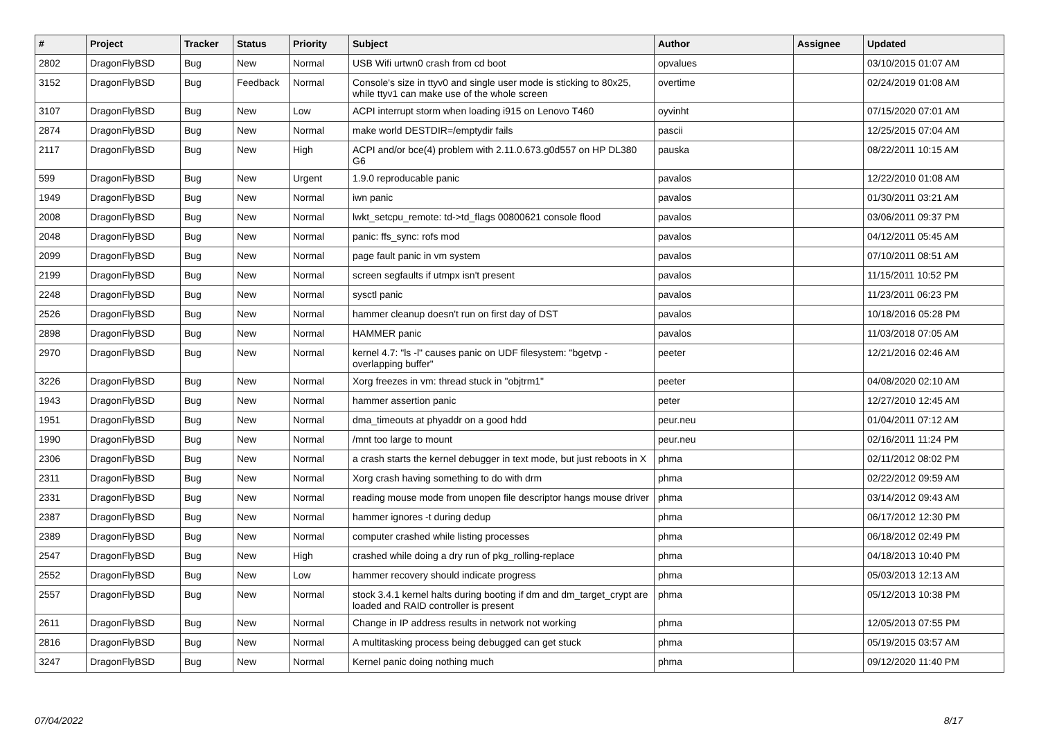| # | Project | Tracker | Status | Priority | Subject | Author | Assignee | Updated |
| --- | --- | --- | --- | --- | --- | --- | --- | --- |
| 2802 | DragonFlyBSD | Bug | New | Normal | USB Wifi urtwn0 crash from cd boot | opvalues | | 03/10/2015 01:07 AM |
| 3152 | DragonFlyBSD | Bug | Feedback | Normal | Console's size in ttyv0 and single user mode is sticking to 80x25, while ttyv1 can make use of the whole screen | overtime | | 02/24/2019 01:08 AM |
| 3107 | DragonFlyBSD | Bug | New | Low | ACPI interrupt storm when loading i915 on Lenovo T460 | oyvinht | | 07/15/2020 07:01 AM |
| 2874 | DragonFlyBSD | Bug | New | Normal | make world DESTDIR=/emptydir fails | pascii | | 12/25/2015 07:04 AM |
| 2117 | DragonFlyBSD | Bug | New | High | ACPI and/or bce(4) problem with 2.11.0.673.g0d557 on HP DL380 G6 | pauska | | 08/22/2011 10:15 AM |
| 599 | DragonFlyBSD | Bug | New | Urgent | 1.9.0 reproducable panic | pavalos | | 12/22/2010 01:08 AM |
| 1949 | DragonFlyBSD | Bug | New | Normal | iwn panic | pavalos | | 01/30/2011 03:21 AM |
| 2008 | DragonFlyBSD | Bug | New | Normal | lwkt_setcpu_remote: td->td_flags 00800621 console flood | pavalos | | 03/06/2011 09:37 PM |
| 2048 | DragonFlyBSD | Bug | New | Normal | panic: ffs_sync: rofs mod | pavalos | | 04/12/2011 05:45 AM |
| 2099 | DragonFlyBSD | Bug | New | Normal | page fault panic in vm system | pavalos | | 07/10/2011 08:51 AM |
| 2199 | DragonFlyBSD | Bug | New | Normal | screen segfaults if utmpx isn't present | pavalos | | 11/15/2011 10:52 PM |
| 2248 | DragonFlyBSD | Bug | New | Normal | sysctl panic | pavalos | | 11/23/2011 06:23 PM |
| 2526 | DragonFlyBSD | Bug | New | Normal | hammer cleanup doesn't run on first day of DST | pavalos | | 10/18/2016 05:28 PM |
| 2898 | DragonFlyBSD | Bug | New | Normal | HAMMER panic | pavalos | | 11/03/2018 07:05 AM |
| 2970 | DragonFlyBSD | Bug | New | Normal | kernel 4.7: "ls -l" causes panic on UDF filesystem: "bgetvp - overlapping buffer" | peeter | | 12/21/2016 02:46 AM |
| 3226 | DragonFlyBSD | Bug | New | Normal | Xorg freezes in vm: thread stuck in "objtrm1" | peeter | | 04/08/2020 02:10 AM |
| 1943 | DragonFlyBSD | Bug | New | Normal | hammer assertion panic | peter | | 12/27/2010 12:45 AM |
| 1951 | DragonFlyBSD | Bug | New | Normal | dma_timeouts at phyaddr on a good hdd | peur.neu | | 01/04/2011 07:12 AM |
| 1990 | DragonFlyBSD | Bug | New | Normal | /mnt too large to mount | peur.neu | | 02/16/2011 11:24 PM |
| 2306 | DragonFlyBSD | Bug | New | Normal | a crash starts the kernel debugger in text mode, but just reboots in X | phma | | 02/11/2012 08:02 PM |
| 2311 | DragonFlyBSD | Bug | New | Normal | Xorg crash having something to do with drm | phma | | 02/22/2012 09:59 AM |
| 2331 | DragonFlyBSD | Bug | New | Normal | reading mouse mode from unopen file descriptor hangs mouse driver | phma | | 03/14/2012 09:43 AM |
| 2387 | DragonFlyBSD | Bug | New | Normal | hammer ignores -t during dedup | phma | | 06/17/2012 12:30 PM |
| 2389 | DragonFlyBSD | Bug | New | Normal | computer crashed while listing processes | phma | | 06/18/2012 02:49 PM |
| 2547 | DragonFlyBSD | Bug | New | High | crashed while doing a dry run of pkg_rolling-replace | phma | | 04/18/2013 10:40 PM |
| 2552 | DragonFlyBSD | Bug | New | Low | hammer recovery should indicate progress | phma | | 05/03/2013 12:13 AM |
| 2557 | DragonFlyBSD | Bug | New | Normal | stock 3.4.1 kernel halts during booting if dm and dm_target_crypt are loaded and RAID controller is present | phma | | 05/12/2013 10:38 PM |
| 2611 | DragonFlyBSD | Bug | New | Normal | Change in IP address results in network not working | phma | | 12/05/2013 07:55 PM |
| 2816 | DragonFlyBSD | Bug | New | Normal | A multitasking process being debugged can get stuck | phma | | 05/19/2015 03:57 AM |
| 3247 | DragonFlyBSD | Bug | New | Normal | Kernel panic doing nothing much | phma | | 09/12/2020 11:40 PM |
07/04/2022 8/17